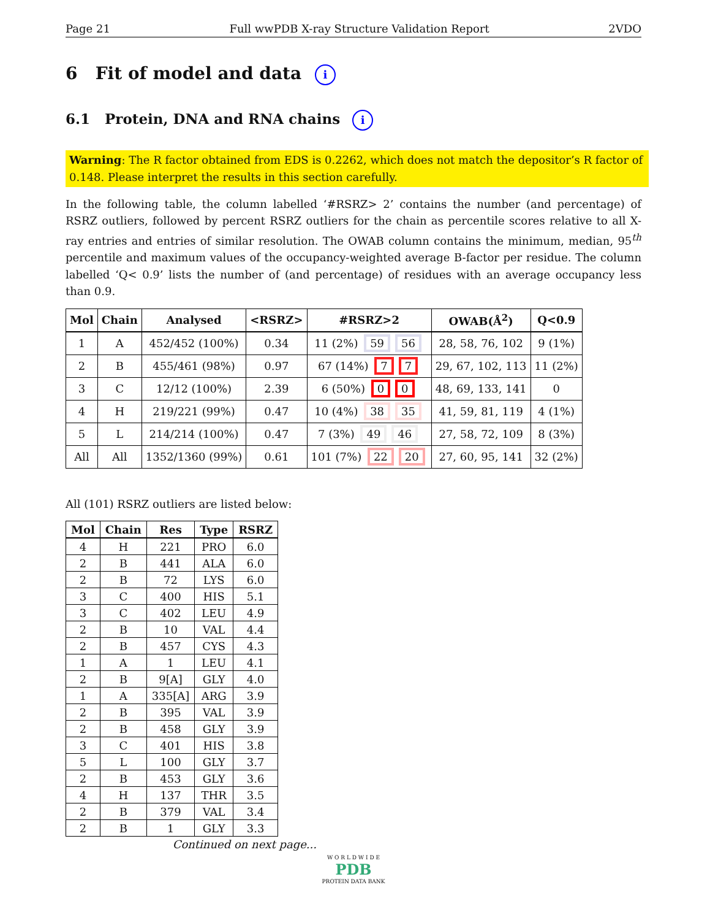Page 21 Full wwPDB X-ray Structure Validation Report 2VDO
6 Fit of model and data i
6.1 Protein, DNA and RNA chains i
Warning: The R factor obtained from EDS is 0.2262, which does not match the depositor’s R factor of 0.148. Please interpret the results in this section carefully.
In the following table, the column labelled ‘#RSRZ> 2’ contains the number (and percentage) of RSRZ outliers, followed by percent RSRZ outliers for the chain as percentile scores relative to all X-ray entries and entries of similar resolution. The OWAB column contains the minimum, median, 95<sup>th</sup> percentile and maximum values of the occupancy-weighted average B-factor per residue. The column labelled ‘Q< 0.9’ lists the number of (and percentage) of residues with an average occupancy less than 0.9.
| Mol | Chain | Analysed | <RSRZ> | #RSRZ>2 | OWAB(Å<sup>2</sup>) | Q<0.9 |
| --- | --- | --- | --- | --- | --- | --- |
| 1 | A | 452/452 (100%) | 0.34 | 11 (2%) 59 56 | 28, 58, 76, 102 | 9 (1%) |
| 2 | B | 455/461 (98%) | 0.97 | 67 (14%) 7 7 | 29, 67, 102, 113 | 11 (2%) |
| 3 | C | 12/12 (100%) | 2.39 | 6 (50%) 0 0 | 48, 69, 133, 141 | 0 |
| 4 | H | 219/221 (99%) | 0.47 | 10 (4%) 38 35 | 41, 59, 81, 119 | 4 (1%) |
| 5 | L | 214/214 (100%) | 0.47 | 7 (3%) 49 46 | 27, 58, 72, 109 | 8 (3%) |
| All | All | 1352/1360 (99%) | 0.61 | 101 (7%) 22 20 | 27, 60, 95, 141 | 32 (2%) |
All (101) RSRZ outliers are listed below:
| Mol | Chain | Res | Type | RSRZ |
| --- | --- | --- | --- | --- |
| 4 | H | 221 | PRO | 6.0 |
| 2 | B | 441 | ALA | 6.0 |
| 2 | B | 72 | LYS | 6.0 |
| 3 | C | 400 | HIS | 5.1 |
| 3 | C | 402 | LEU | 4.9 |
| 2 | B | 10 | VAL | 4.4 |
| 2 | B | 457 | CYS | 4.3 |
| 1 | A | 1 | LEU | 4.1 |
| 2 | B | 9[A] | GLY | 4.0 |
| 1 | A | 335[A] | ARG | 3.9 |
| 2 | B | 395 | VAL | 3.9 |
| 2 | B | 458 | GLY | 3.9 |
| 3 | C | 401 | HIS | 3.8 |
| 5 | L | 100 | GLY | 3.7 |
| 2 | B | 453 | GLY | 3.6 |
| 4 | H | 137 | THR | 3.5 |
| 2 | B | 379 | VAL | 3.4 |
| 2 | B | 1 | GLY | 3.3 |
Continued on next page...
W O R L D W I D E
PDB
PROTEIN DATA BANK